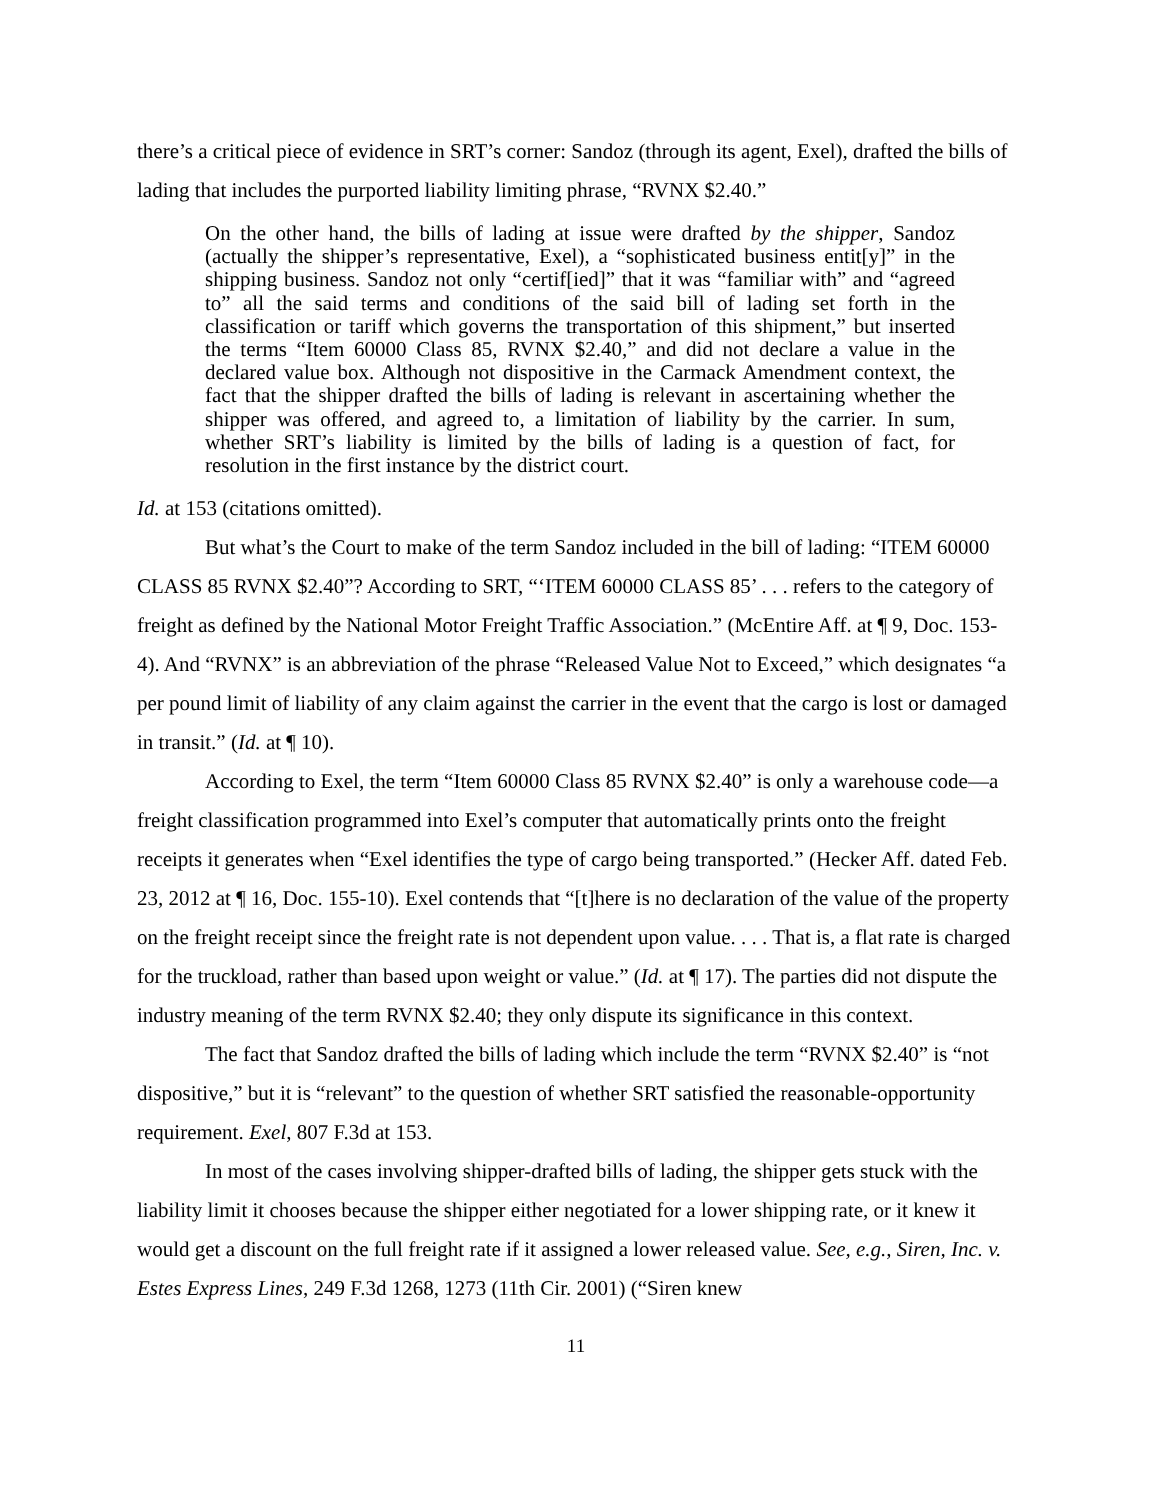there’s a critical piece of evidence in SRT’s corner: Sandoz (through its agent, Exel), drafted the bills of lading that includes the purported liability limiting phrase, “RVNX $2.40.”
On the other hand, the bills of lading at issue were drafted by the shipper, Sandoz (actually the shipper’s representative, Exel), a “sophisticated business entit[y]” in the shipping business. Sandoz not only “certif[ied]” that it was “familiar with” and “agreed to” all the said terms and conditions of the said bill of lading set forth in the classification or tariff which governs the transportation of this shipment,” but inserted the terms “Item 60000 Class 85, RVNX $2.40,” and did not declare a value in the declared value box. Although not dispositive in the Carmack Amendment context, the fact that the shipper drafted the bills of lading is relevant in ascertaining whether the shipper was offered, and agreed to, a limitation of liability by the carrier. In sum, whether SRT’s liability is limited by the bills of lading is a question of fact, for resolution in the first instance by the district court.
Id. at 153 (citations omitted).
But what’s the Court to make of the term Sandoz included in the bill of lading: “ITEM 60000 CLASS 85 RVNX $2.40”? According to SRT, “‘ITEM 60000 CLASS 85’ . . . refers to the category of freight as defined by the National Motor Freight Traffic Association.” (McEntire Aff. at ¶ 9, Doc. 153-4). And “RVNX” is an abbreviation of the phrase “Released Value Not to Exceed,” which designates “a per pound limit of liability of any claim against the carrier in the event that the cargo is lost or damaged in transit.” (Id. at ¶ 10).
According to Exel, the term “Item 60000 Class 85 RVNX $2.40” is only a warehouse code—a freight classification programmed into Exel’s computer that automatically prints onto the freight receipts it generates when “Exel identifies the type of cargo being transported.” (Hecker Aff. dated Feb. 23, 2012 at ¶ 16, Doc. 155-10). Exel contends that “[t]here is no declaration of the value of the property on the freight receipt since the freight rate is not dependent upon value. . . . That is, a flat rate is charged for the truckload, rather than based upon weight or value.” (Id. at ¶ 17). The parties did not dispute the industry meaning of the term RVNX $2.40; they only dispute its significance in this context.
The fact that Sandoz drafted the bills of lading which include the term “RVNX $2.40” is “not dispositive,” but it is “relevant” to the question of whether SRT satisfied the reasonable-opportunity requirement. Exel, 807 F.3d at 153.
In most of the cases involving shipper-drafted bills of lading, the shipper gets stuck with the liability limit it chooses because the shipper either negotiated for a lower shipping rate, or it knew it would get a discount on the full freight rate if it assigned a lower released value. See, e.g., Siren, Inc. v. Estes Express Lines, 249 F.3d 1268, 1273 (11th Cir. 2001) (“Siren knew
11